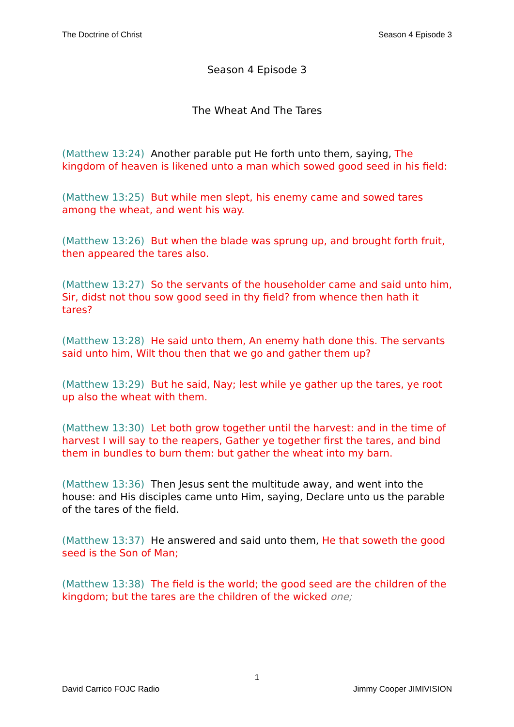The Doctrine of Christ Season 4 Episode 3
Season 4 Episode 3
The Wheat And The Tares
(Matthew 13:24) Another parable put He forth unto them, saying, The kingdom of heaven is likened unto a man which sowed good seed in his field:
(Matthew 13:25) But while men slept, his enemy came and sowed tares among the wheat, and went his way.
(Matthew 13:26) But when the blade was sprung up, and brought forth fruit, then appeared the tares also.
(Matthew 13:27) So the servants of the householder came and said unto him, Sir, didst not thou sow good seed in thy field? from whence then hath it tares?
(Matthew 13:28) He said unto them, An enemy hath done this. The servants said unto him, Wilt thou then that we go and gather them up?
(Matthew 13:29) But he said, Nay; lest while ye gather up the tares, ye root up also the wheat with them.
(Matthew 13:30) Let both grow together until the harvest: and in the time of harvest I will say to the reapers, Gather ye together first the tares, and bind them in bundles to burn them: but gather the wheat into my barn.
(Matthew 13:36) Then Jesus sent the multitude away, and went into the house: and His disciples came unto Him, saying, Declare unto us the parable of the tares of the field.
(Matthew 13:37) He answered and said unto them, He that soweth the good seed is the Son of Man;
(Matthew 13:38) The field is the world; the good seed are the children of the kingdom; but the tares are the children of the wicked one;
1
David Carrico FOJC Radio Jimmy Cooper JIMIVISION